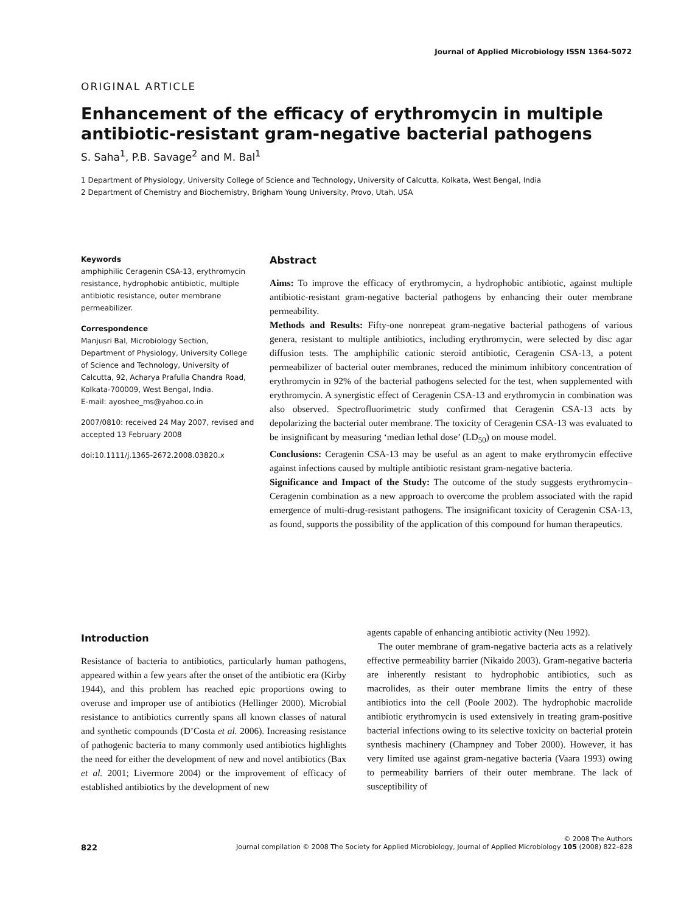Journal of Applied Microbiology ISSN 1364-5072
ORIGINAL ARTICLE
Enhancement of the efficacy of erythromycin in multiple antibiotic-resistant gram-negative bacterial pathogens
S. Saha<sup>1</sup>, P.B. Savage<sup>2</sup> and M. Bal<sup>1</sup>
1 Department of Physiology, University College of Science and Technology, University of Calcutta, Kolkata, West Bengal, India
2 Department of Chemistry and Biochemistry, Brigham Young University, Provo, Utah, USA
Keywords
amphiphilic Ceragenin CSA-13, erythromycin resistance, hydrophobic antibiotic, multiple antibiotic resistance, outer membrane permeabilizer.
Correspondence
Manjusri Bal, Microbiology Section, Department of Physiology, University College of Science and Technology, University of Calcutta, 92, Acharya Prafulla Chandra Road, Kolkata-700009, West Bengal, India.
E-mail: ayoshee_ms@yahoo.co.in
2007/0810: received 24 May 2007, revised and accepted 13 February 2008
doi:10.1111/j.1365-2672.2008.03820.x
Abstract
Aims: To improve the efficacy of erythromycin, a hydrophobic antibiotic, against multiple antibiotic-resistant gram-negative bacterial pathogens by enhancing their outer membrane permeability.
Methods and Results: Fifty-one nonrepeat gram-negative bacterial pathogens of various genera, resistant to multiple antibiotics, including erythromycin, were selected by disc agar diffusion tests. The amphiphilic cationic steroid antibiotic, Ceragenin CSA-13, a potent permeabilizer of bacterial outer membranes, reduced the minimum inhibitory concentration of erythromycin in 92% of the bacterial pathogens selected for the test, when supplemented with erythromycin. A synergistic effect of Ceragenin CSA-13 and erythromycin in combination was also observed. Spectrofluorimetric study confirmed that Ceragenin CSA-13 acts by depolarizing the bacterial outer membrane. The toxicity of Ceragenin CSA-13 was evaluated to be insignificant by measuring ‘median lethal dose’ (LD<sub>50</sub>) on mouse model.
Conclusions: Ceragenin CSA-13 may be useful as an agent to make erythromycin effective against infections caused by multiple antibiotic resistant gram-negative bacteria.
Significance and Impact of the Study: The outcome of the study suggests erythromycin–Ceragenin combination as a new approach to overcome the problem associated with the rapid emergence of multi-drug-resistant pathogens. The insignificant toxicity of Ceragenin CSA-13, as found, supports the possibility of the application of this compound for human therapeutics.
Introduction
Resistance of bacteria to antibiotics, particularly human pathogens, appeared within a few years after the onset of the antibiotic era (Kirby 1944), and this problem has reached epic proportions owing to overuse and improper use of antibiotics (Hellinger 2000). Microbial resistance to antibiotics currently spans all known classes of natural and synthetic compounds (D’Costa et al. 2006). Increasing resistance of pathogenic bacteria to many commonly used antibiotics highlights the need for either the development of new and novel antibiotics (Bax et al. 2001; Livermore 2004) or the improvement of efficacy of established antibiotics by the development of new
agents capable of enhancing antibiotic activity (Neu 1992).
The outer membrane of gram-negative bacteria acts as a relatively effective permeability barrier (Nikaido 2003). Gram-negative bacteria are inherently resistant to hydrophobic antibiotics, such as macrolides, as their outer membrane limits the entry of these antibiotics into the cell (Poole 2002). The hydrophobic macrolide antibiotic erythromycin is used extensively in treating gram-positive bacterial infections owing to its selective toxicity on bacterial protein synthesis machinery (Champney and Tober 2000). However, it has very limited use against gram-negative bacteria (Vaara 1993) owing to permeability barriers of their outer membrane. The lack of susceptibility of
© 2008 The Authors
822 Journal compilation © 2008 The Society for Applied Microbiology, Journal of Applied Microbiology 105 (2008) 822–828